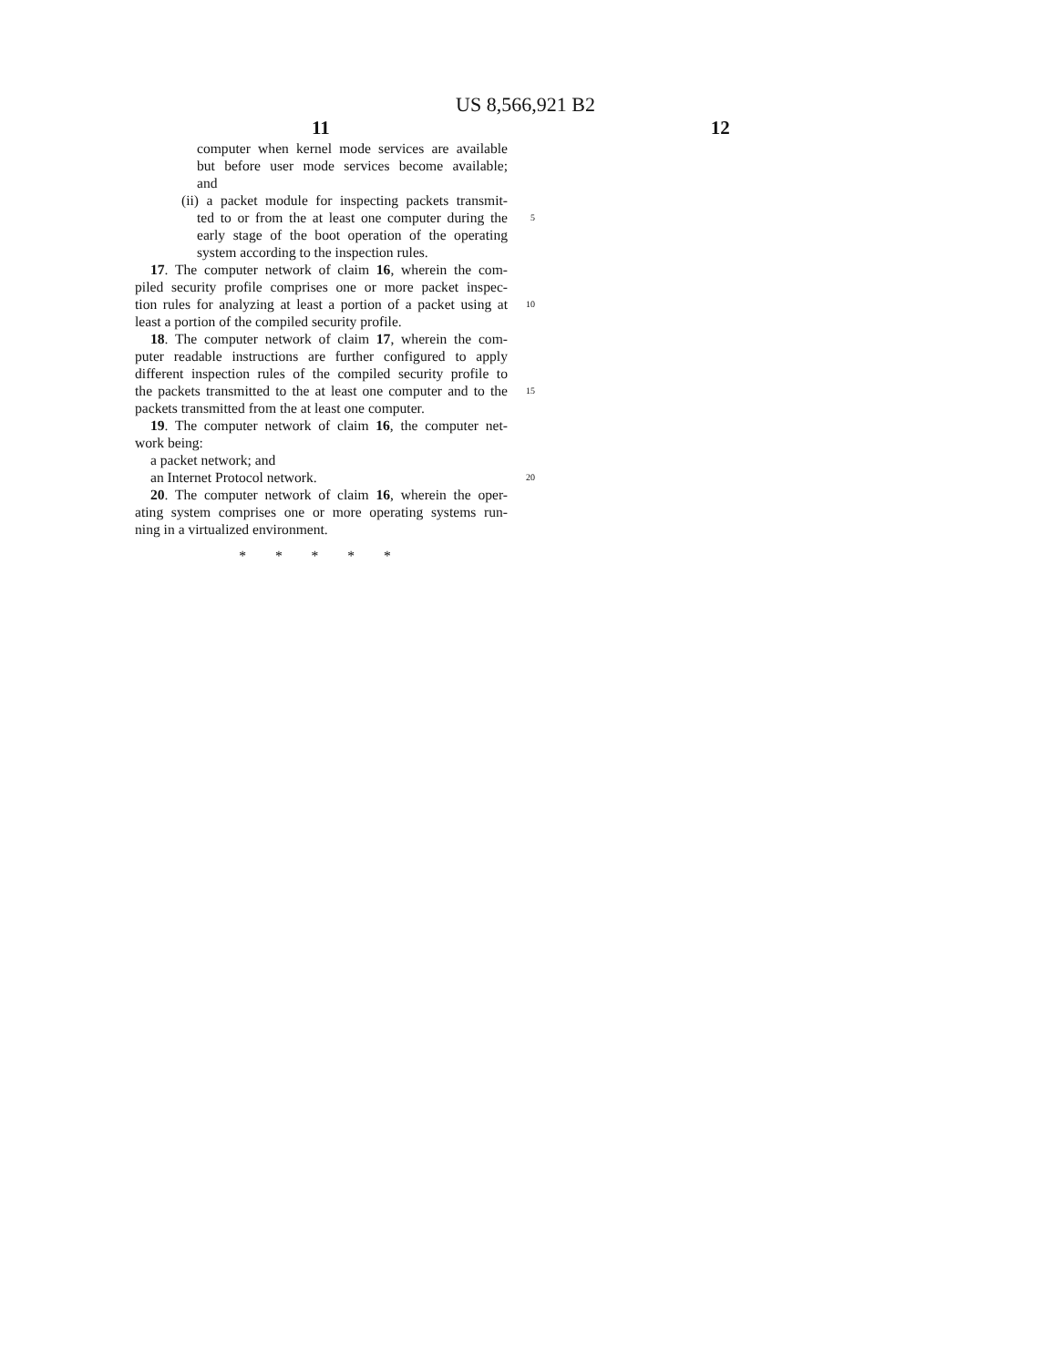US 8,566,921 B2
11 12
computer when kernel mode services are available
but before user mode services become available;
and
(ii) a packet module for inspecting packets transmit-
ted to or from the at least one computer during the 5
early stage of the boot operation of the operating
system according to the inspection rules.
17. The computer network of claim 16, wherein the com-
piled security profile comprises one or more packet inspec-
tion rules for analyzing at least a portion of a packet using at 10
least a portion of the compiled security profile.
18. The computer network of claim 17, wherein the com-
puter readable instructions are further configured to apply
different inspection rules of the compiled security profile to
the packets transmitted to the at least one computer and to the 15
packets transmitted from the at least one computer.
19. The computer network of claim 16, the computer net-
work being:
a packet network; and
an Internet Protocol network. 20
20. The computer network of claim 16, wherein the oper-
ating system comprises one or more operating systems run-
ning in a virtualized environment.
* * * * *